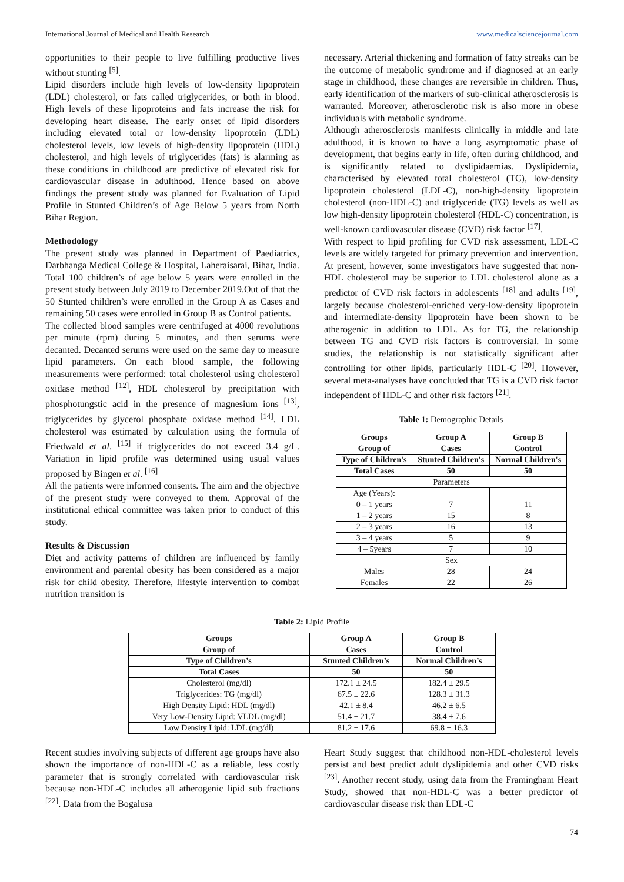International Journal of Medical and Health Research www.medicalsciencejournal.com
opportunities to their people to live fulfilling productive lives without stunting <sup>[5]</sup>.
Lipid disorders include high levels of low-density lipoprotein (LDL) cholesterol, or fats called triglycerides, or both in blood. High levels of these lipoproteins and fats increase the risk for developing heart disease. The early onset of lipid disorders including elevated total or low-density lipoprotein (LDL) cholesterol levels, low levels of high-density lipoprotein (HDL) cholesterol, and high levels of triglycerides (fats) is alarming as these conditions in childhood are predictive of elevated risk for cardiovascular disease in adulthood. Hence based on above findings the present study was planned for Evaluation of Lipid Profile in Stunted Children’s of Age Below 5 years from North Bihar Region.
Methodology
The present study was planned in Department of Paediatrics, Darbhanga Medical College & Hospital, Laheraisarai, Bihar, India. Total 100 children’s of age below 5 years were enrolled in the present study between July 2019 to December 2019.Out of that the 50 Stunted children’s were enrolled in the Group A as Cases and remaining 50 cases were enrolled in Group B as Control patients.
The collected blood samples were centrifuged at 4000 revolutions per minute (rpm) during 5 minutes, and then serums were decanted. Decanted serums were used on the same day to measure lipid parameters. On each blood sample, the following measurements were performed: total cholesterol using cholesterol oxidase method <sup>[12]</sup>, HDL cholesterol by precipitation with phosphotungstic acid in the presence of magnesium ions <sup>[13]</sup>, triglycerides by glycerol phosphate oxidase method <sup>[14]</sup>. LDL cholesterol was estimated by calculation using the formula of Friedwald et al. <sup>[15]</sup> if triglycerides do not exceed 3.4 g/L. Variation in lipid profile was determined using usual values proposed by Bingen et al. <sup>[16]</sup>
All the patients were informed consents. The aim and the objective of the present study were conveyed to them. Approval of the institutional ethical committee was taken prior to conduct of this study.
Results & Discussion
Diet and activity patterns of children are influenced by family environment and parental obesity has been considered as a major risk for child obesity. Therefore, lifestyle intervention to combat nutrition transition is
necessary. Arterial thickening and formation of fatty streaks can be the outcome of metabolic syndrome and if diagnosed at an early stage in childhood, these changes are reversible in children. Thus, early identification of the markers of sub-clinical atherosclerosis is warranted. Moreover, atherosclerotic risk is also more in obese individuals with metabolic syndrome.
Although atherosclerosis manifests clinically in middle and late adulthood, it is known to have a long asymptomatic phase of development, that begins early in life, often during childhood, and is significantly related to dyslipidaemias. Dyslipidemia, characterised by elevated total cholesterol (TC), low-density lipoprotein cholesterol (LDL-C), non-high-density lipoprotein cholesterol (non-HDL-C) and triglyceride (TG) levels as well as low high-density lipoprotein cholesterol (HDL-C) concentration, is well-known cardiovascular disease (CVD) risk factor <sup>[17]</sup>.
With respect to lipid profiling for CVD risk assessment, LDL-C levels are widely targeted for primary prevention and intervention. At present, however, some investigators have suggested that non-HDL cholesterol may be superior to LDL cholesterol alone as a predictor of CVD risk factors in adolescents <sup>[18]</sup> and adults <sup>[19]</sup>, largely because cholesterol-enriched very-low-density lipoprotein and intermediate-density lipoprotein have been shown to be atherogenic in addition to LDL. As for TG, the relationship between TG and CVD risk factors is controversial. In some studies, the relationship is not statistically significant after controlling for other lipids, particularly HDL-C <sup>[20]</sup>. However, several meta-analyses have concluded that TG is a CVD risk factor independent of HDL-C and other risk factors <sup>[21]</sup>.
Table 1: Demographic Details
| Groups | Group A | Group B |
| --- | --- | --- |
| Group of | Cases | Control |
| Type of Children's | Stunted Children's | Normal Children's |
| Total Cases | 50 | 50 |
| Parameters | | |
| Age (Years): | | |
| 0 – 1 years | 7 | 11 |
| 1 – 2 years | 15 | 8 |
| 2 – 3 years | 16 | 13 |
| 3 – 4 years | 5 | 9 |
| 4 – 5years | 7 | 10 |
| Sex | | |
| Males | 28 | 24 |
| Females | 22 | 26 |
Table 2: Lipid Profile
| Groups | Group A | Group B |
| --- | --- | --- |
| Group of | Cases | Control |
| Type of Children’s | Stunted Children’s | Normal Children’s |
| Total Cases | 50 | 50 |
| Cholesterol (mg/dl) | 172.1 ± 24.5 | 182.4 ± 29.5 |
| Triglycerides: TG (mg/dl) | 67.5 ± 22.6 | 128.3 ± 31.3 |
| High Density Lipid: HDL (mg/dl) | 42.1 ± 8.4 | 46.2 ± 6.5 |
| Very Low-Density Lipid: VLDL (mg/dl) | 51.4 ± 21.7 | 38.4 ± 7.6 |
| Low Density Lipid: LDL (mg/dl) | 81.2 ± 17.6 | 69.8 ± 16.3 |
Recent studies involving subjects of different age groups have also shown the importance of non-HDL-C as a reliable, less costly parameter that is strongly correlated with cardiovascular risk because non-HDL-C includes all atherogenic lipid sub fractions <sup>[22]</sup>. Data from the Bogalusa
Heart Study suggest that childhood non-HDL-cholesterol levels persist and best predict adult dyslipidemia and other CVD risks <sup>[23]</sup>. Another recent study, using data from the Framingham Heart Study, showed that non-HDL-C was a better predictor of cardiovascular disease risk than LDL-C
74